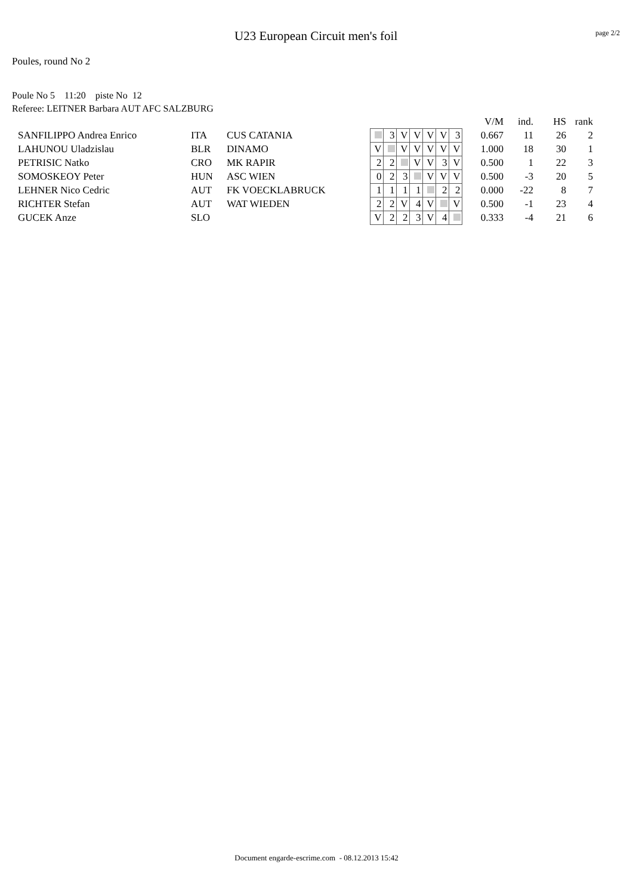U23 European Circuit men's foil
page 2/2
Poules, round No 2
Poule No 5 11:20 piste No 12
Referee: LEITNER Barbara AUT AFC SALZBURG
| | | | | | | | | | | V/M | ind. | HS | rank |
| --- | --- | --- | --- | --- | --- | --- | --- | --- | --- | --- | --- | --- | --- |
| SANFILIPPO Andrea Enrico | ITA | CUS CATANIA | | 3 | V | V | V | V | 3 | 0.667 | 11 | 26 | 2 |
| LAHUNOU Uladzislau | BLR | DINAMO | V | | V | V | V | V | V | 1.000 | 18 | 30 | 1 |
| PETRISIC Natko | CRO | MK RAPIR | 2 | 2 | | V | V | 3 | V | 0.500 | 1 | 22 | 3 |
| SOMOSKEOY Peter | HUN | ASC WIEN | 0 | 2 | 3 | | V | V | V | 0.500 | -3 | 20 | 5 |
| LEHNER Nico Cedric | AUT | FK VOECKLABRUCK | 1 | 1 | 1 | 1 | | 2 | 2 | 0.000 | -22 | 8 | 7 |
| RICHTER Stefan | AUT | WAT WIEDEN | 2 | 2 | V | 4 | V | | V | 0.500 | -1 | 23 | 4 |
| GUCEK Anze | SLO | | V | 2 | 2 | 3 | V | 4 | | 0.333 | -4 | 21 | 6 |
Document engarde-escrime.com - 08.12.2013 15:42